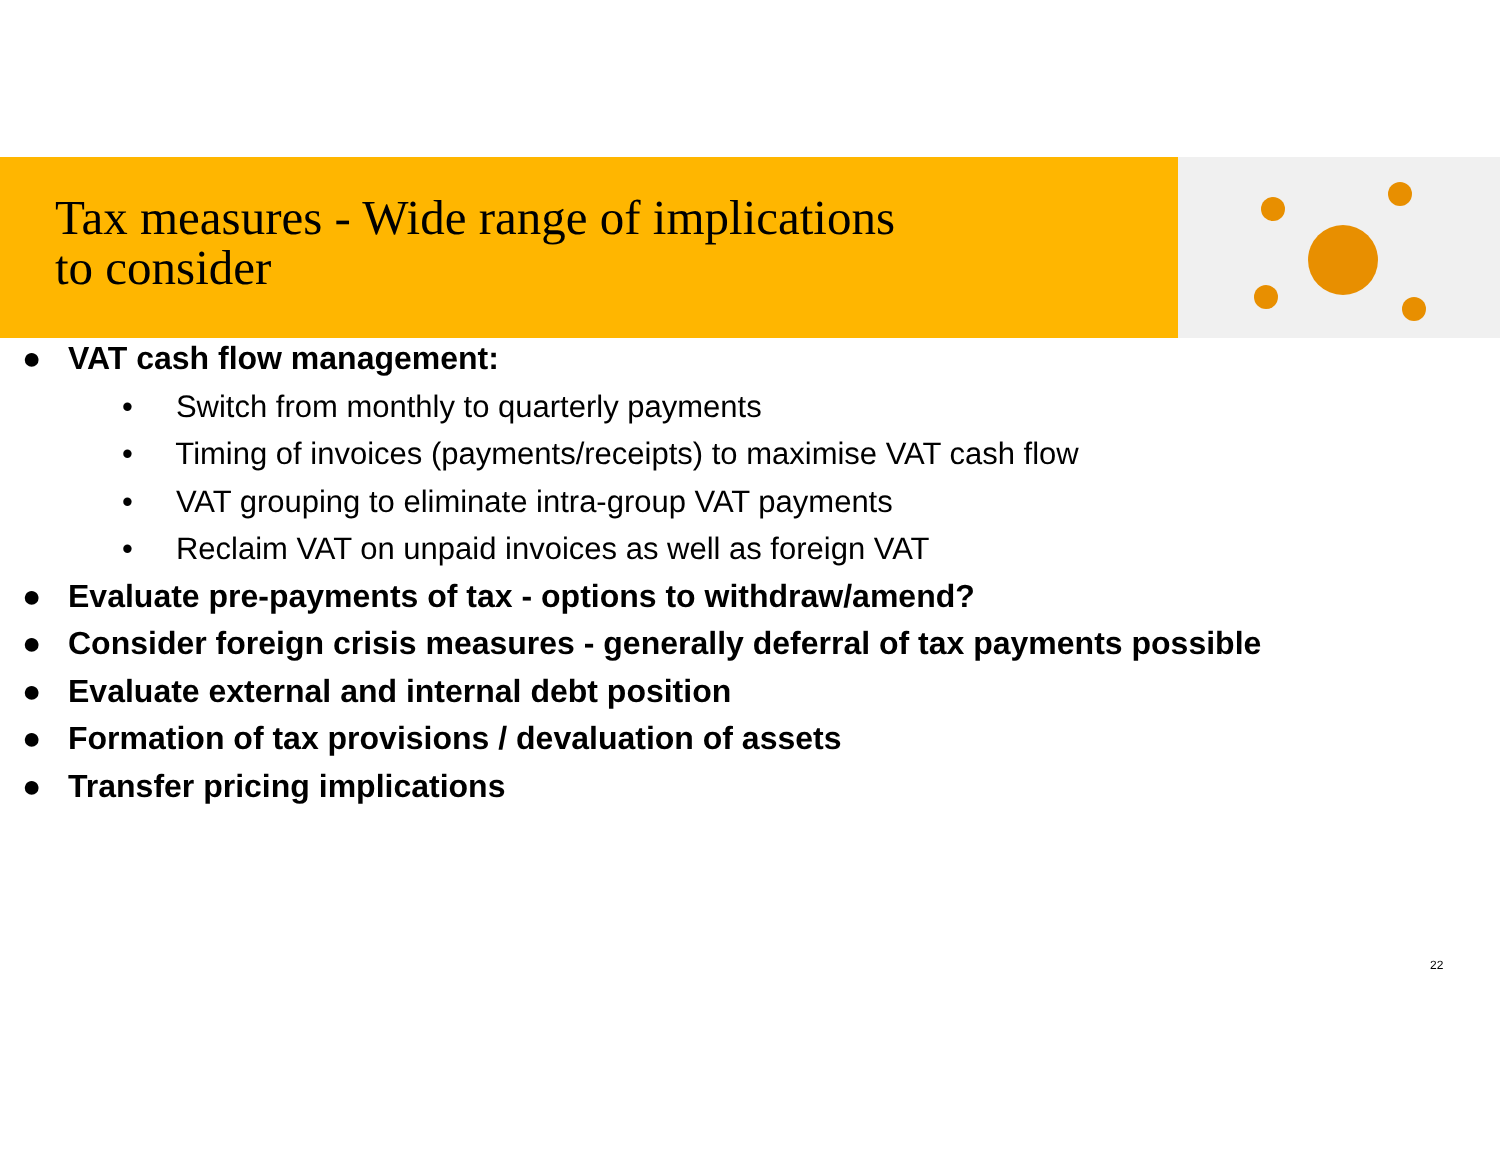Tax measures - Wide range of implications
to consider
● VAT cash flow management:
• Switch from monthly to quarterly payments
• Timing of invoices (payments/receipts) to maximise VAT cash flow
• VAT grouping to eliminate intra-group VAT payments
• Reclaim VAT on unpaid invoices as well as foreign VAT
● Evaluate pre-payments of tax - options to withdraw/amend?
● Consider foreign crisis measures - generally deferral of tax payments possible
● Evaluate external and internal debt position
● Formation of tax provisions / devaluation of assets
● Transfer pricing implications
22